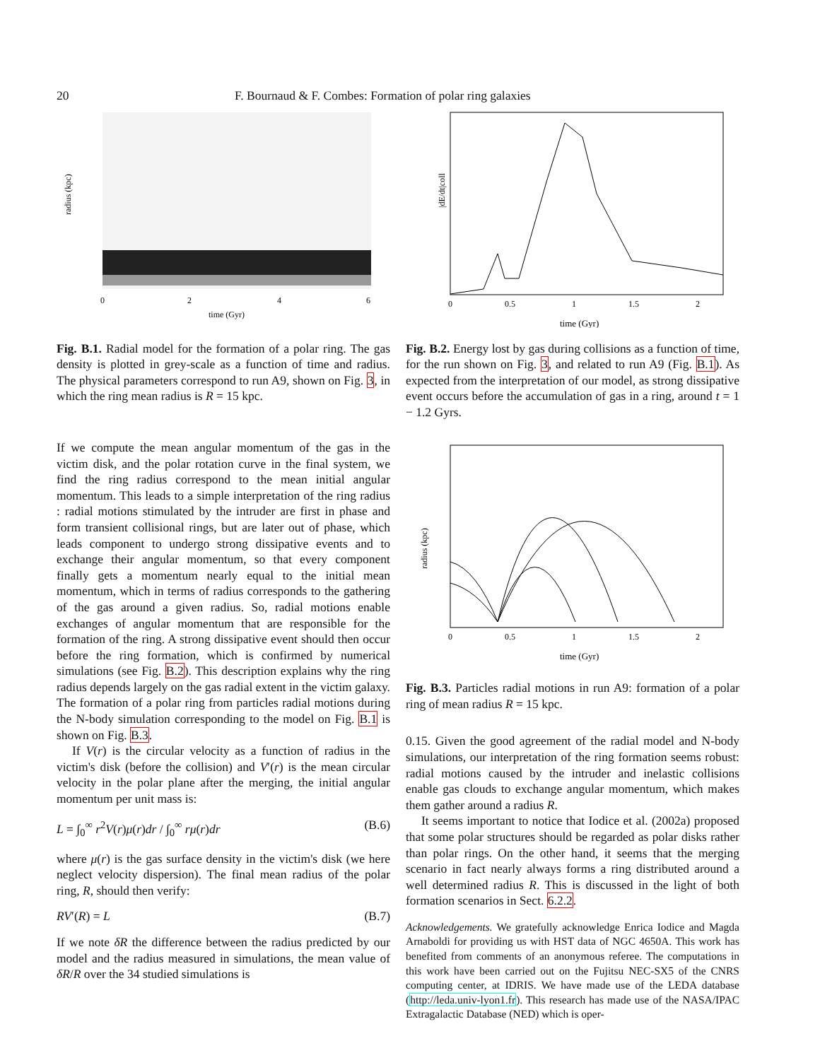20 F. Bournaud & F. Combes: Formation of polar ring galaxies
radius (kpc)
time (Gyr)
0
2
4
6
Fig. B.1. Radial model for the formation of a polar ring. The gas density is plotted in grey-scale as a function of time and radius. The physical parameters correspond to run A9, shown on Fig. 3, in which the ring mean radius is R = 15 kpc.
If we compute the mean angular momentum of the gas in the victim disk, and the polar rotation curve in the final system, we find the ring radius correspond to the mean initial angular momentum. This leads to a simple interpretation of the ring radius : radial motions stimulated by the intruder are first in phase and form transient collisional rings, but are later out of phase, which leads component to undergo strong dissipative events and to exchange their angular momentum, so that every component finally gets a momentum nearly equal to the initial mean momentum, which in terms of radius corresponds to the gathering of the gas around a given radius. So, radial motions enable exchanges of angular momentum that are responsible for the formation of the ring. A strong dissipative event should then occur before the ring formation, which is confirmed by numerical simulations (see Fig. B.2). This description explains why the ring radius depends largely on the gas radial extent in the victim galaxy. The formation of a polar ring from particles radial motions during the N-body simulation corresponding to the model on Fig. B.1 is shown on Fig. B.3.
If V(r) is the circular velocity as a function of radius in the victim's disk (before the collision) and V′(r) is the mean circular velocity in the polar plane after the merging, the initial angular momentum per unit mass is:
L = ∫<sub>0</sub><sup>∞</sup> r<sup>2</sup>V(r)μ(r)dr / ∫<sub>0</sub><sup>∞</sup> rμ(r)dr (B.6)
where μ(r) is the gas surface density in the victim's disk (we here neglect velocity dispersion). The final mean radius of the polar ring, R, should then verify:
RV′(R) = L (B.7)
If we note δR the difference between the radius predicted by our model and the radius measured in simulations, the mean value of δR/R over the 34 studied simulations is
|dE/dt|coll
time (Gyr)
0
0.5
1
1.5
2
Fig. B.2. Energy lost by gas during collisions as a function of time, for the run shown on Fig. 3, and related to run A9 (Fig. B.1). As expected from the interpretation of our model, as strong dissipative event occurs before the accumulation of gas in a ring, around t = 1 − 1.2 Gyrs.
radius (kpc)
time (Gyr)
0
0.5
1
1.5
2
Fig. B.3. Particles radial motions in run A9: formation of a polar ring of mean radius R = 15 kpc.
0.15. Given the good agreement of the radial model and N-body simulations, our interpretation of the ring formation seems robust: radial motions caused by the intruder and inelastic collisions enable gas clouds to exchange angular momentum, which makes them gather around a radius R.
It seems important to notice that Iodice et al. (2002a) proposed that some polar structures should be regarded as polar disks rather than polar rings. On the other hand, it seems that the merging scenario in fact nearly always forms a ring distributed around a well determined radius R. This is discussed in the light of both formation scenarios in Sect. 6.2.2.
Acknowledgements. We gratefully acknowledge Enrica Iodice and Magda Arnaboldi for providing us with HST data of NGC 4650A. This work has benefited from comments of an anonymous referee. The computations in this work have been carried out on the Fujitsu NEC-SX5 of the CNRS computing center, at IDRIS. We have made use of the LEDA database (http://leda.univ-lyon1.fr). This research has made use of the NASA/IPAC Extragalactic Database (NED) which is oper-